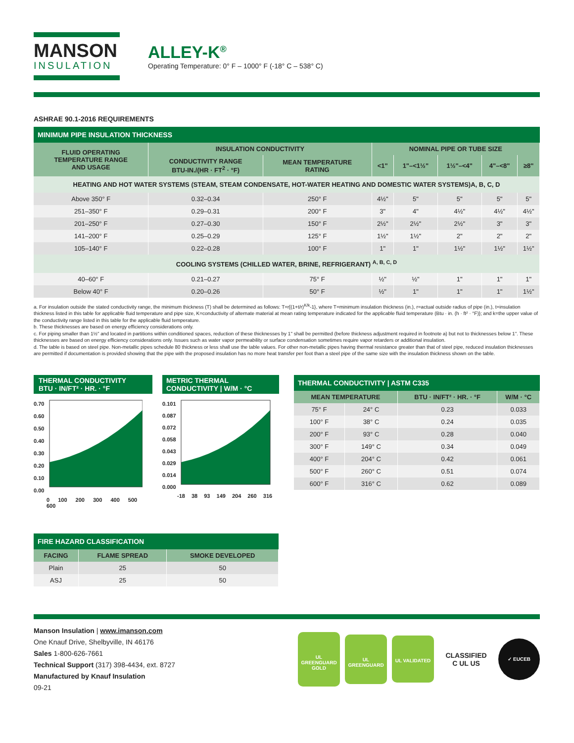MANSON
INSULATION
ALLEY-K<sup>®</sup>
Operating Temperature: 0° F – 1000° F (-18° C – 538° C)
ASHRAE 90.1-2016 REQUIREMENTS
MINIMUM PIPE INSULATION THICKNESS
| FLUID OPERATING TEMPERATURE RANGE AND USAGE | INSULATION CONDUCTIVITY | | NOMINAL PIPE OR TUBE SIZE | | | | |
| --- | --- | --- | --- | --- | --- | --- | --- |
| | CONDUCTIVITY RANGE BTU-IN./(HR · FT<sup>2</sup> · °F) | MEAN TEMPERATURE RATING | <1" | 1"–<1½" | 1½"–<4" | 4"–<8" | ≥8" |
| HEATING AND HOT WATER SYSTEMS (STEAM, STEAM CONDENSATE, HOT-WATER HEATING AND DOMESTIC WATER SYSTEMS)A, B, C, D | | | | | | | |
| Above 350° F | 0.32–0.34 | 250° F | 4½" | 5" | 5" | 5" | 5" |
| 251–350° F | 0.29–0.31 | 200° F | 3" | 4" | 4½" | 4½" | 4½" |
| 201–250° F | 0.27–0.30 | 150° F | 2½" | 2½" | 2½" | 3" | 3" |
| 141–200° F | 0.25–0.29 | 125° F | 1½" | 1½" | 2" | 2" | 2" |
| 105–140° F | 0.22–0.28 | 100° F | 1" | 1" | 1½" | 1½" | 1½" |
| COOLING SYSTEMS (CHILLED WATER, BRINE, REFRIGERANT) <sup>A, B, C, D</sup> | | | | | | | |
| 40–60° F | 0.21–0.27 | 75° F | ½" | ½" | 1" | 1" | 1" |
| Below 40° F | 0.20–0.26 | 50° F | ½" | 1" | 1" | 1" | 1½" |
a. For insulation outside the stated conductivity range, the minimum thickness (T) shall be determined as follows: T=r[(1+t/r)<sup>K/k</sup>-1}, where T=minimum insulation thickness (in.), r=actual outside radius of pipe (in.), t=insulation thickness listed in this table for applicable fluid temperature and pipe size, K=conductivity of alternate material at mean rating temperature indicated for the applicable fluid temperature (Btu · in. (h · ft² · °F)}; and k=the upper value of the conductivity range listed in this table for the applicable fluid temperature.
b. These thicknesses are based on energy efficiency considerations only.
c. For piping smaller than 1½" and located in partitions within conditioned spaces, reduction of these thicknesses by 1" shall be permitted (before thickness adjustment required in footnote a) but not to thicknesses below 1". These thicknesses are based on energy efficiency considerations only. Issues such as water vapor permeability or surface condensation sometimes require vapor retarders or additional insulation.
d. The table is based on steel pipe. Non-metallic pipes schedule 80 thickness or less shall use the table values. For other non-metallic pipes having thermal resistance greater than that of steel pipe, reduced insulation thicknesses are permitted if documentation is provided showing that the pipe with the proposed insulation has no more heat transfer per foot than a steel pipe of the same size with the insulation thickness shown on the table.
THERMAL CONDUCTIVITY
BTU · IN/FT² · HR. · °F
0.70
0.60
0.50
0.40
0.30
0.20
0.10
0.00
0 100 200 300 400 500 600
METRIC THERMAL
CONDUCTIVITY | W/M · °C
0.101
0.087
0.072
0.058
0.043
0.029
0.014
0.000
-18 38 93 149 204 260 316
THERMAL CONDUCTIVITY | ASTM C335
| MEAN TEMPERATURE | | BTU · IN/FT² · HR. · °F | W/M · °C |
| --- | --- | --- | --- |
| 75° F | 24° C | 0.23 | 0.033 |
| 100° F | 38° C | 0.24 | 0.035 |
| 200° F | 93° C | 0.28 | 0.040 |
| 300° F | 149° C | 0.34 | 0.049 |
| 400° F | 204° C | 0.42 | 0.061 |
| 500° F | 260° C | 0.51 | 0.074 |
| 600° F | 316° C | 0.62 | 0.089 |
FIRE HAZARD CLASSIFICATION
| FACING | FLAME SPREAD | SMOKE DEVELOPED |
| --- | --- | --- |
| Plain | 25 | 50 |
| ASJ | 25 | 50 |
Manson Insulation | www.imanson.com
One Knauf Drive, Shelbyville, IN 46176
Sales 1-800-626-7661
Technical Support (317) 398-4434, ext. 8727
Manufactured by Knauf Insulation
09-21
UL GREENGUARD GOLD
UL GREENGUARD
UL VALIDATED
CLASSIFIED
C UL US
✓ EUCEB